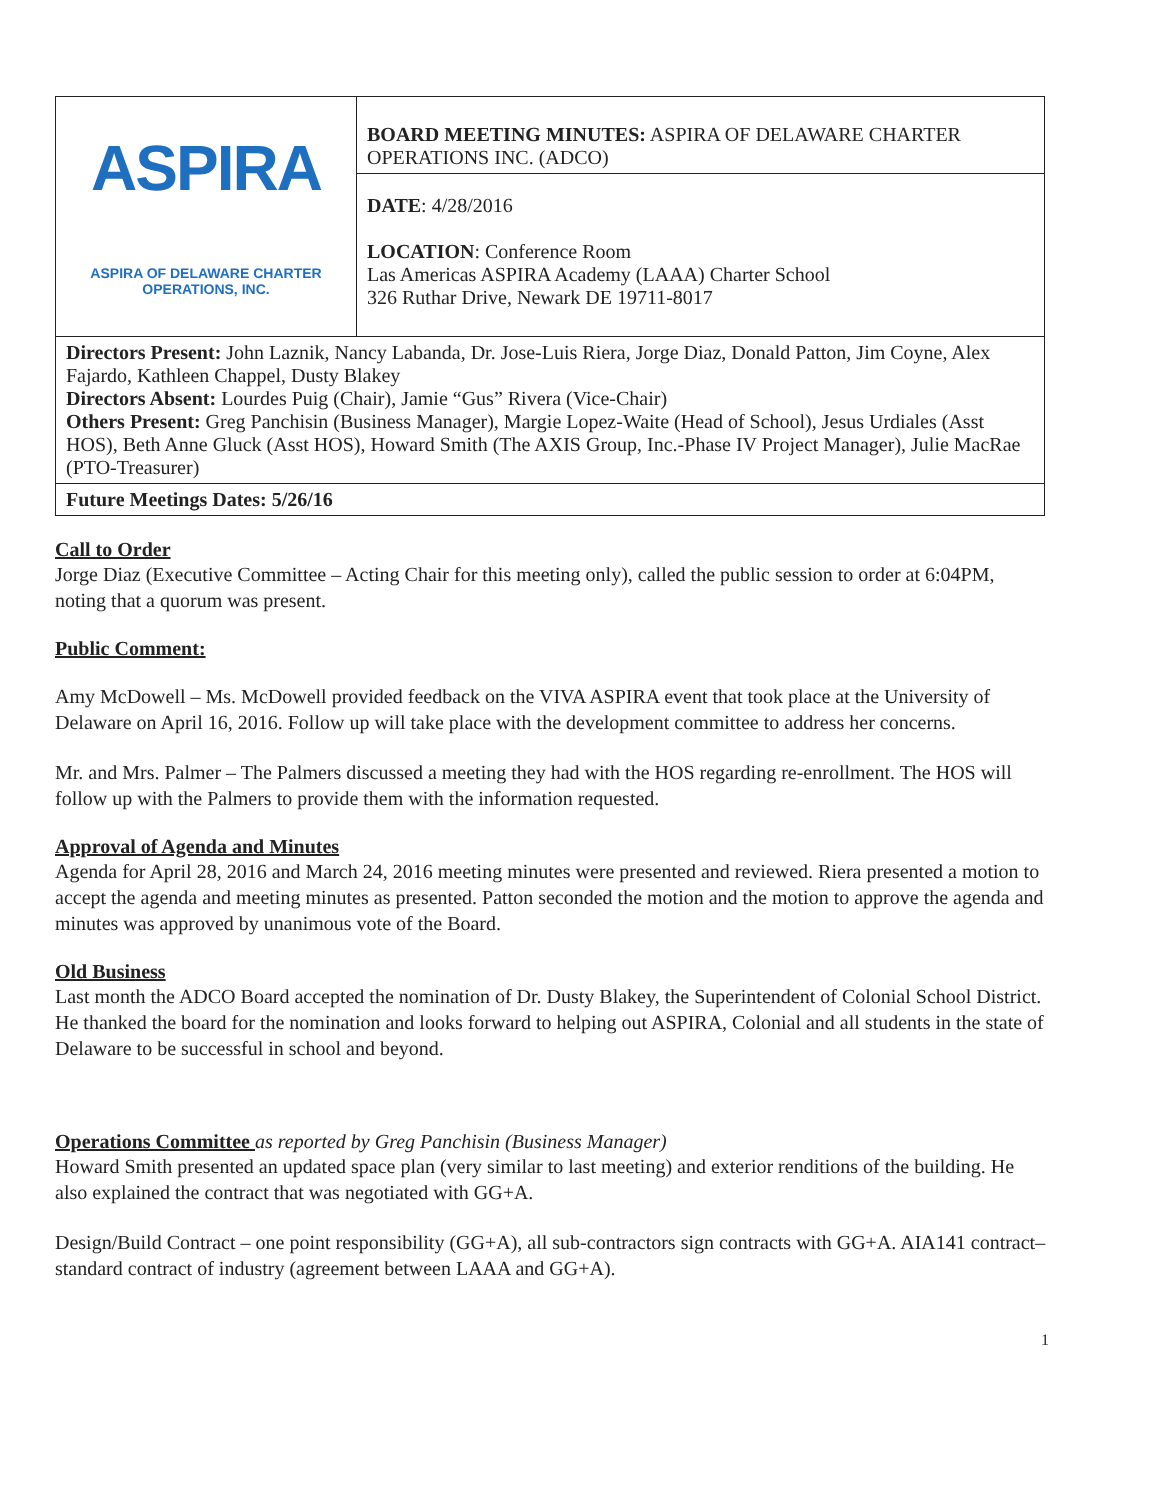| ASPIRA ASPIRA OF DELAWARE CHARTER OPERATIONS, INC. | BOARD MEETING MINUTES: ASPIRA OF DELAWARE CHARTER OPERATIONS INC. (ADCO) |
| | DATE : 4/28/2016 LOCATION : Conference Room Las Americas ASPIRA Academy (LAAA) Charter School 326 Ruthar Drive, Newark DE 19711-8017 |
| Directors Present: John Laznik, Nancy Labanda, Dr. Jose-Luis Riera, Jorge Diaz, Donald Patton, Jim Coyne, Alex Fajardo, Kathleen Chappel, Dusty Blakey Directors Absent: Lourdes Puig (Chair), Jamie “Gus” Rivera (Vice-Chair) Others Present: Greg Panchisin (Business Manager), Margie Lopez-Waite (Head of School), Jesus Urdiales (Asst HOS), Beth Anne Gluck (Asst HOS), Howard Smith (The AXIS Group, Inc.-Phase IV Project Manager), Julie MacRae (PTO-Treasurer) | |
| Future Meetings Dates: 5/26/16 | |
Call to Order
Jorge Diaz (Executive Committee – Acting Chair for this meeting only), called the public session to order at 6:04PM, noting that a quorum was present.
Public Comment:
Amy McDowell – Ms. McDowell provided feedback on the VIVA ASPIRA event that took place at the University of Delaware on April 16, 2016. Follow up will take place with the development committee to address her concerns.
Mr. and Mrs. Palmer – The Palmers discussed a meeting they had with the HOS regarding re-enrollment. The HOS will follow up with the Palmers to provide them with the information requested.
Approval of Agenda and Minutes
Agenda for April 28, 2016 and March 24, 2016 meeting minutes were presented and reviewed. Riera presented a motion to accept the agenda and meeting minutes as presented. Patton seconded the motion and the motion to approve the agenda and minutes was approved by unanimous vote of the Board.
Old Business
Last month the ADCO Board accepted the nomination of Dr. Dusty Blakey, the Superintendent of Colonial School District. He thanked the board for the nomination and looks forward to helping out ASPIRA, Colonial and all students in the state of Delaware to be successful in school and beyond.
Operations Committee as reported by Greg Panchisin (Business Manager)
Howard Smith presented an updated space plan (very similar to last meeting) and exterior renditions of the building. He also explained the contract that was negotiated with GG+A.
Design/Build Contract – one point responsibility (GG+A), all sub-contractors sign contracts with GG+A. AIA141 contract– standard contract of industry (agreement between LAAA and GG+A).
1